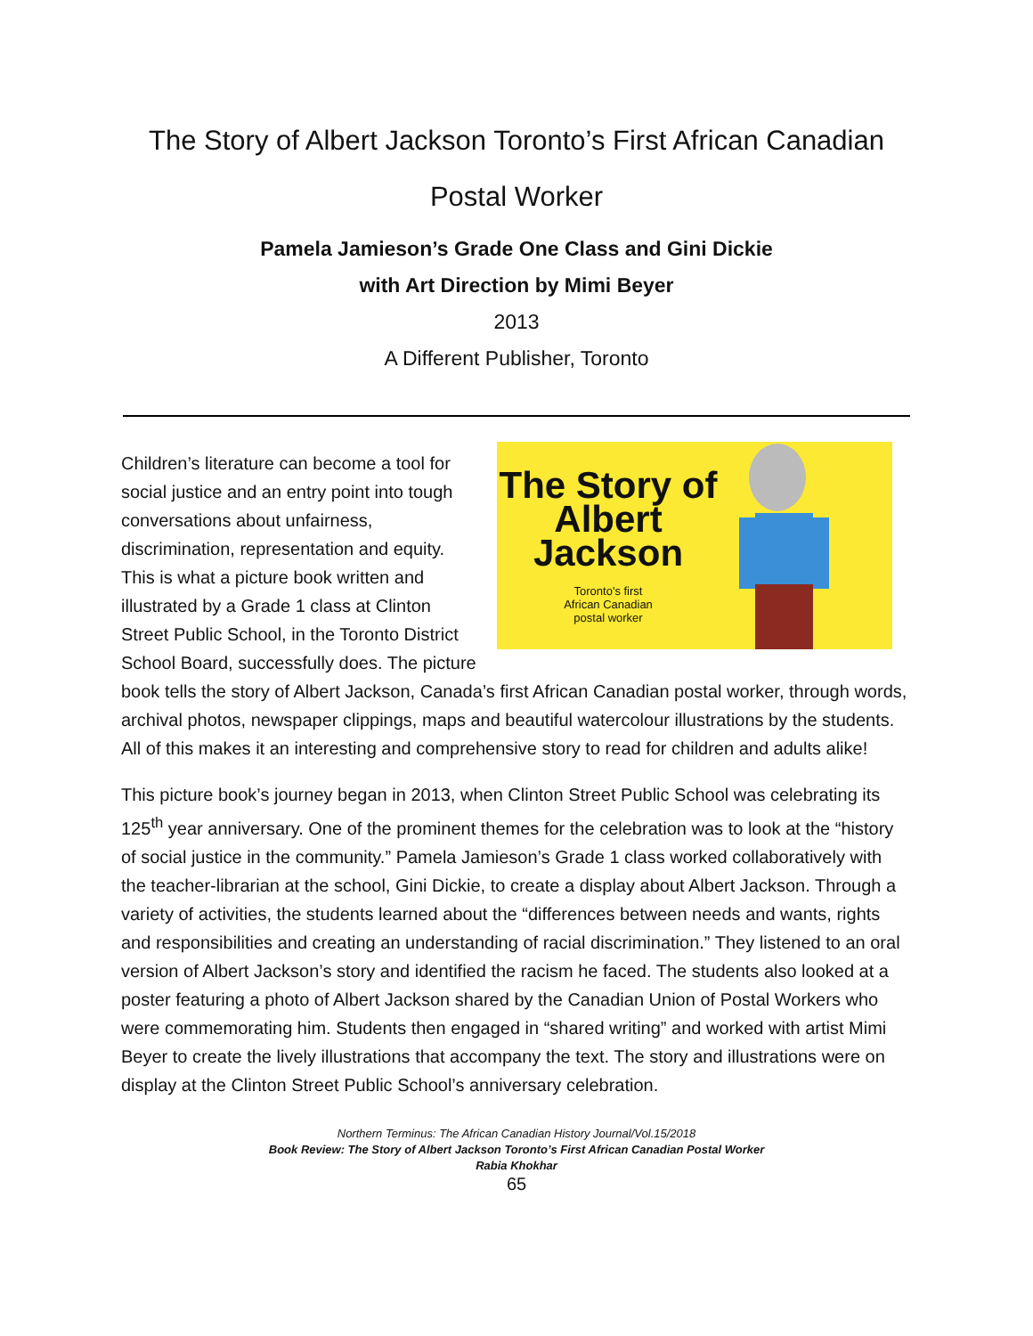The Story of Albert Jackson Toronto’s First African Canadian
Postal Worker
Pamela Jamieson’s Grade One Class and Gini Dickie
with Art Direction by Mimi Beyer
2013
A Different Publisher, Toronto
The Story of Albert Jackson
Toronto's first
African Canadian
postal worker
Children’s literature can become a tool for social justice and an entry point into tough conversations about unfairness, discrimination, representation and equity. This is what a picture book written and illustrated by a Grade 1 class at Clinton Street Public School, in the Toronto District School Board, successfully does. The picture book tells the story of Albert Jackson, Canada’s first African Canadian postal worker, through words, archival photos, newspaper clippings, maps and beautiful watercolour illustrations by the students. All of this makes it an interesting and comprehensive story to read for children and adults alike!
This picture book’s journey began in 2013, when Clinton Street Public School was celebrating its 125<sup>th</sup> year anniversary. One of the prominent themes for the celebration was to look at the “history of social justice in the community.” Pamela Jamieson’s Grade 1 class worked collaboratively with the teacher-librarian at the school, Gini Dickie, to create a display about Albert Jackson. Through a variety of activities, the students learned about the “differences between needs and wants, rights and responsibilities and creating an understanding of racial discrimination.” They listened to an oral version of Albert Jackson’s story and identified the racism he faced. The students also looked at a poster featuring a photo of Albert Jackson shared by the Canadian Union of Postal Workers who were commemorating him. Students then engaged in “shared writing” and worked with artist Mimi Beyer to create the lively illustrations that accompany the text. The story and illustrations were on display at the Clinton Street Public School’s anniversary celebration.
Northern Terminus: The African Canadian History Journal/Vol.15/2018
Book Review: The Story of Albert Jackson Toronto’s First African Canadian Postal Worker
Rabia Khokhar
65